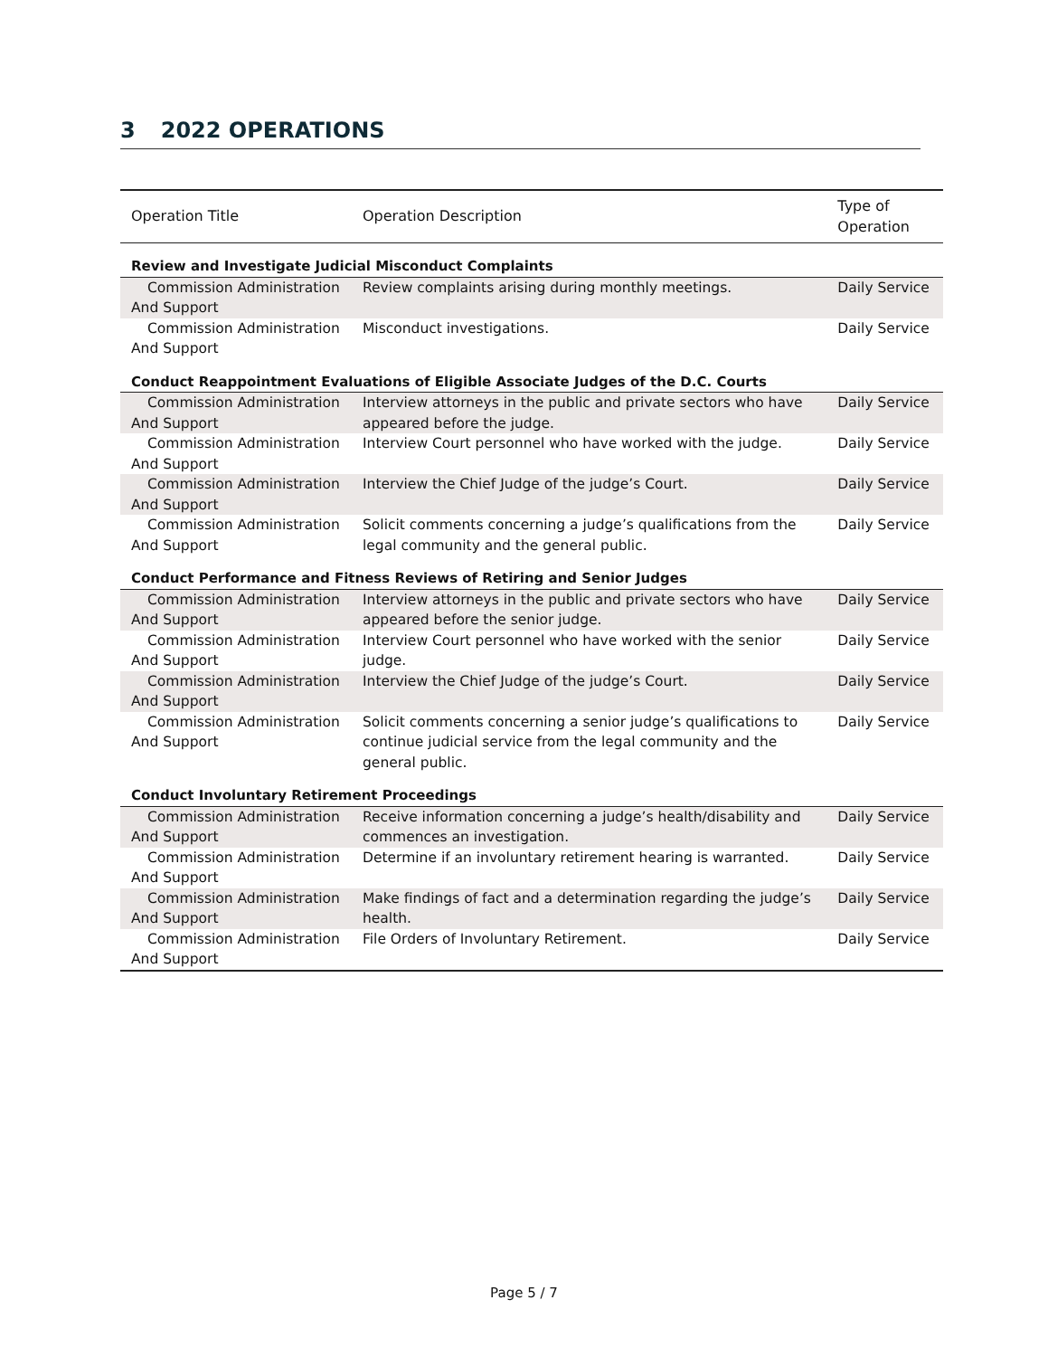3 2022 OPERATIONS
| Operation Title | Operation Description | Type of Operation |
| --- | --- | --- |
| Review and Investigate Judicial Misconduct Complaints | | |
| Commission Administration And Support | Review complaints arising during monthly meetings. | Daily Service |
| Commission Administration And Support | Misconduct investigations. | Daily Service |
| Conduct Reappointment Evaluations of Eligible Associate Judges of the D.C. Courts | | |
| Commission Administration And Support | Interview attorneys in the public and private sectors who have appeared before the judge. | Daily Service |
| Commission Administration And Support | Interview Court personnel who have worked with the judge. | Daily Service |
| Commission Administration And Support | Interview the Chief Judge of the judge’s Court. | Daily Service |
| Commission Administration And Support | Solicit comments concerning a judge’s qualifications from the legal community and the general public. | Daily Service |
| Conduct Performance and Fitness Reviews of Retiring and Senior Judges | | |
| Commission Administration And Support | Interview attorneys in the public and private sectors who have appeared before the senior judge. | Daily Service |
| Commission Administration And Support | Interview Court personnel who have worked with the senior judge. | Daily Service |
| Commission Administration And Support | Interview the Chief Judge of the judge’s Court. | Daily Service |
| Commission Administration And Support | Solicit comments concerning a senior judge’s qualifications to continue judicial service from the legal community and the general public. | Daily Service |
| Conduct Involuntary Retirement Proceedings | | |
| Commission Administration And Support | Receive information concerning a judge’s health/disability and commences an investigation. | Daily Service |
| Commission Administration And Support | Determine if an involuntary retirement hearing is warranted. | Daily Service |
| Commission Administration And Support | Make findings of fact and a determination regarding the judge’s health. | Daily Service |
| Commission Administration And Support | File Orders of Involuntary Retirement. | Daily Service |
Page 5 / 7